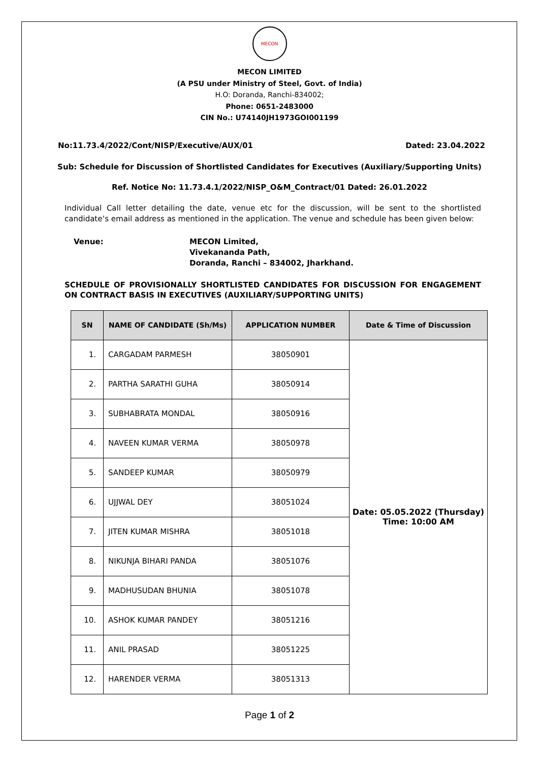MECON
MECON LIMITED
(A PSU under Ministry of Steel, Govt. of India)
H.O: Doranda, Ranchi-834002;
Phone: 0651-2483000
CIN No.: U74140JH1973GOI001199
No:11.73.4/2022/Cont/NISP/Executive/AUX/01 Dated: 23.04.2022
Sub: Schedule for Discussion of Shortlisted Candidates for Executives (Auxiliary/Supporting Units)
Ref. Notice No: 11.73.4.1/2022/NISP_O&M_Contract/01 Dated: 26.01.2022
Individual Call letter detailing the date, venue etc for the discussion, will be sent to the shortlisted candidate’s email address as mentioned in the application. The venue and schedule has been given below:
Venue: MECON Limited,
Vivekananda Path,
Doranda, Ranchi – 834002, Jharkhand.
SCHEDULE OF PROVISIONALLY SHORTLISTED CANDIDATES FOR DISCUSSION FOR ENGAGEMENT ON CONTRACT BASIS IN EXECUTIVES (AUXILIARY/SUPPORTING UNITS)
| SN | NAME OF CANDIDATE (Sh/Ms) | APPLICATION NUMBER | Date & Time of Discussion |
| --- | --- | --- | --- |
| 1. | CARGADAM PARMESH | 38050901 | Date: 05.05.2022 (Thursday) Time: 10:00 AM |
| 2. | PARTHA SARATHI GUHA | 38050914 | |
| 3. | SUBHABRATA MONDAL | 38050916 | |
| 4. | NAVEEN KUMAR VERMA | 38050978 | |
| 5. | SANDEEP KUMAR | 38050979 | |
| 6. | UJJWAL DEY | 38051024 | |
| 7. | JITEN KUMAR MISHRA | 38051018 | |
| 8. | NIKUNJA BIHARI PANDA | 38051076 | |
| 9. | MADHUSUDAN BHUNIA | 38051078 | |
| 10. | ASHOK KUMAR PANDEY | 38051216 | |
| 11. | ANIL PRASAD | 38051225 | |
| 12. | HARENDER VERMA | 38051313 | |
Page 1 of 2